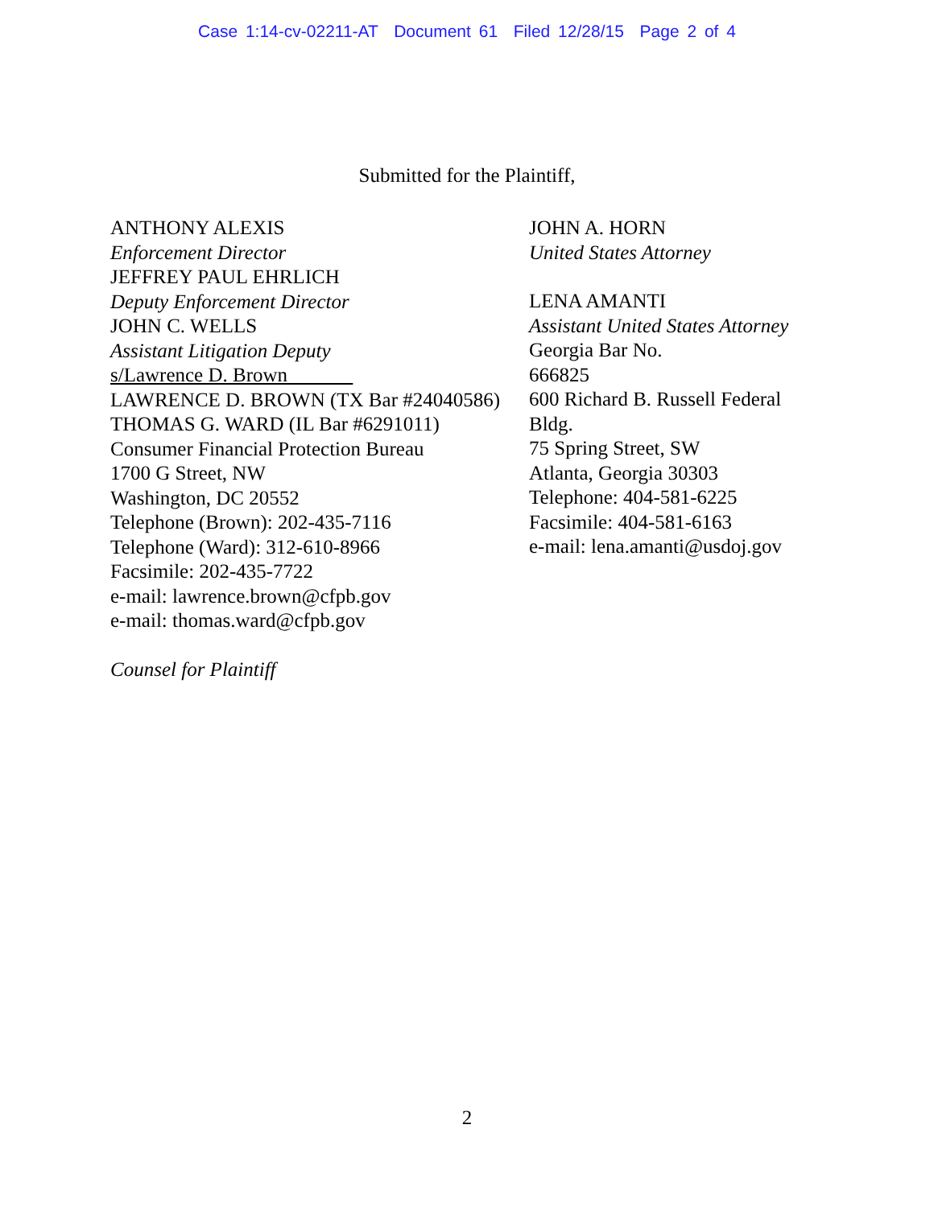Case 1:14-cv-02211-AT Document 61 Filed 12/28/15 Page 2 of 4
Submitted for the Plaintiff,
ANTHONY ALEXIS
Enforcement Director
JEFFREY PAUL EHRLICH
Deputy Enforcement Director
JOHN C. WELLS
Assistant Litigation Deputy
s/Lawrence D. Brown
LAWRENCE D. BROWN (TX Bar #24040586)
THOMAS G. WARD (IL Bar #6291011)
Consumer Financial Protection Bureau
1700 G Street, NW
Washington, DC 20552
Telephone (Brown): 202-435-7116
Telephone (Ward): 312-610-8966
Facsimile: 202-435-7722
e-mail: lawrence.brown@cfpb.gov
e-mail: thomas.ward@cfpb.gov
Counsel for Plaintiff
JOHN A. HORN
United States Attorney
LENA AMANTI
Assistant United States Attorney
Georgia Bar No.
666825
600 Richard B. Russell Federal
Bldg.
75 Spring Street, SW
Atlanta, Georgia 30303
Telephone: 404-581-6225
Facsimile: 404-581-6163
e-mail: lena.amanti@usdoj.gov
2